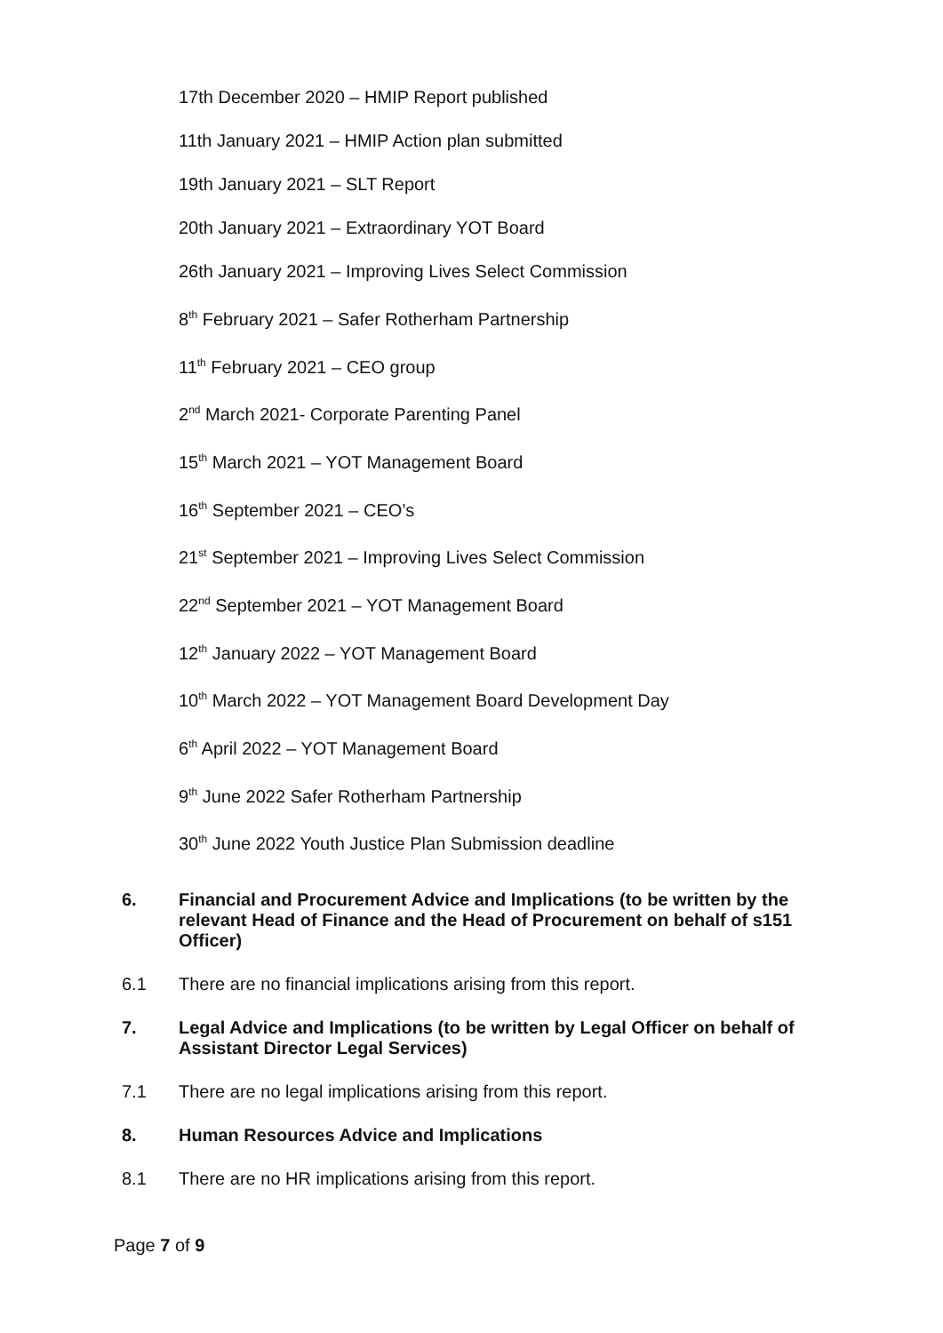17th December 2020 – HMIP Report published
11th January 2021 – HMIP Action plan submitted
19th January 2021 – SLT Report
20th January 2021 – Extraordinary YOT Board
26th January 2021 – Improving Lives Select Commission
8<sup>th</sup> February 2021 – Safer Rotherham Partnership
11<sup>th</sup> February 2021 – CEO group
2<sup>nd</sup> March 2021- Corporate Parenting Panel
15<sup>th</sup> March 2021 – YOT Management Board
16<sup>th</sup> September 2021 – CEO’s
21<sup>st</sup> September 2021 – Improving Lives Select Commission
22<sup>nd</sup> September 2021 – YOT Management Board
12<sup>th</sup> January 2022 – YOT Management Board
10<sup>th</sup> March 2022 – YOT Management Board Development Day
6<sup>th</sup> April 2022 – YOT Management Board
9<sup>th</sup> June 2022 Safer Rotherham Partnership
30<sup>th</sup> June 2022 Youth Justice Plan Submission deadline
6. Financial and Procurement Advice and Implications (to be written by the relevant Head of Finance and the Head of Procurement on behalf of s151 Officer)
6.1 There are no financial implications arising from this report.
7. Legal Advice and Implications (to be written by Legal Officer on behalf of Assistant Director Legal Services)
7.1 There are no legal implications arising from this report.
8. Human Resources Advice and Implications
8.1 There are no HR implications arising from this report.
Page 7 of 9